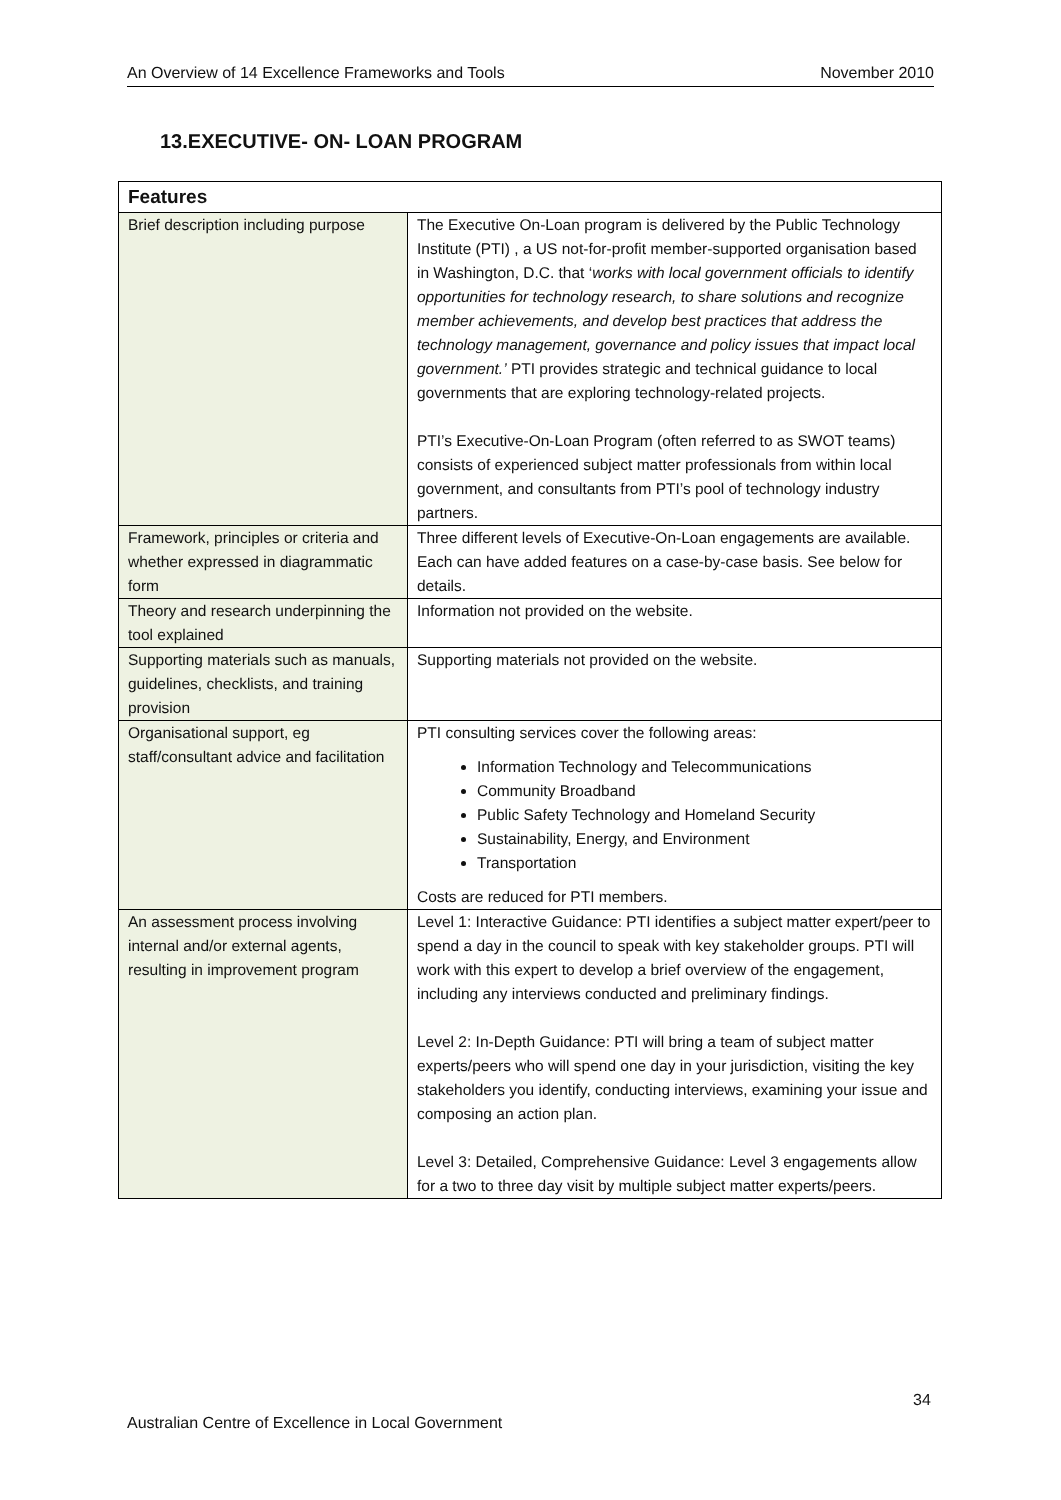An Overview of 14 Excellence Frameworks and Tools November 2010
13.EXECUTIVE- ON- LOAN PROGRAM
| Features | |
| --- | --- |
| Brief description including purpose | The Executive On-Loan program is delivered by the Public Technology Institute (PTI) , a US not-for-profit member-supported organisation based in Washington, D.C. that ‘ works with local government officials to identify opportunities for technology research, to share solutions and recognize member achievements, and develop best practices that address the technology management, governance and policy issues that impact local government.’ PTI provides strategic and technical guidance to local governments that are exploring technology-related projects. PTI’s Executive-On-Loan Program (often referred to as SWOT teams) consists of experienced subject matter professionals from within local government, and consultants from PTI’s pool of technology industry partners. |
| Framework, principles or criteria and whether expressed in diagrammatic form | Three different levels of Executive-On-Loan engagements are available. Each can have added features on a case-by-case basis. See below for details. |
| Theory and research underpinning the tool explained | Information not provided on the website. |
| Supporting materials such as manuals, guidelines, checklists, and training provision | Supporting materials not provided on the website. |
| Organisational support, eg staff/consultant advice and facilitation | PTI consulting services cover the following areas: Information Technology and Telecommunications Community Broadband Public Safety Technology and Homeland Security Sustainability, Energy, and Environment Transportation Costs are reduced for PTI members. |
| An assessment process involving internal and/or external agents, resulting in improvement program | Level 1: Interactive Guidance: PTI identifies a subject matter expert/peer to spend a day in the council to speak with key stakeholder groups. PTI will work with this expert to develop a brief overview of the engagement, including any interviews conducted and preliminary findings. Level 2: In-Depth Guidance: PTI will bring a team of subject matter experts/peers who will spend one day in your jurisdiction, visiting the key stakeholders you identify, conducting interviews, examining your issue and composing an action plan. Level 3: Detailed, Comprehensive Guidance: Level 3 engagements allow for a two to three day visit by multiple subject matter experts/peers. |
34
Australian Centre of Excellence in Local Government